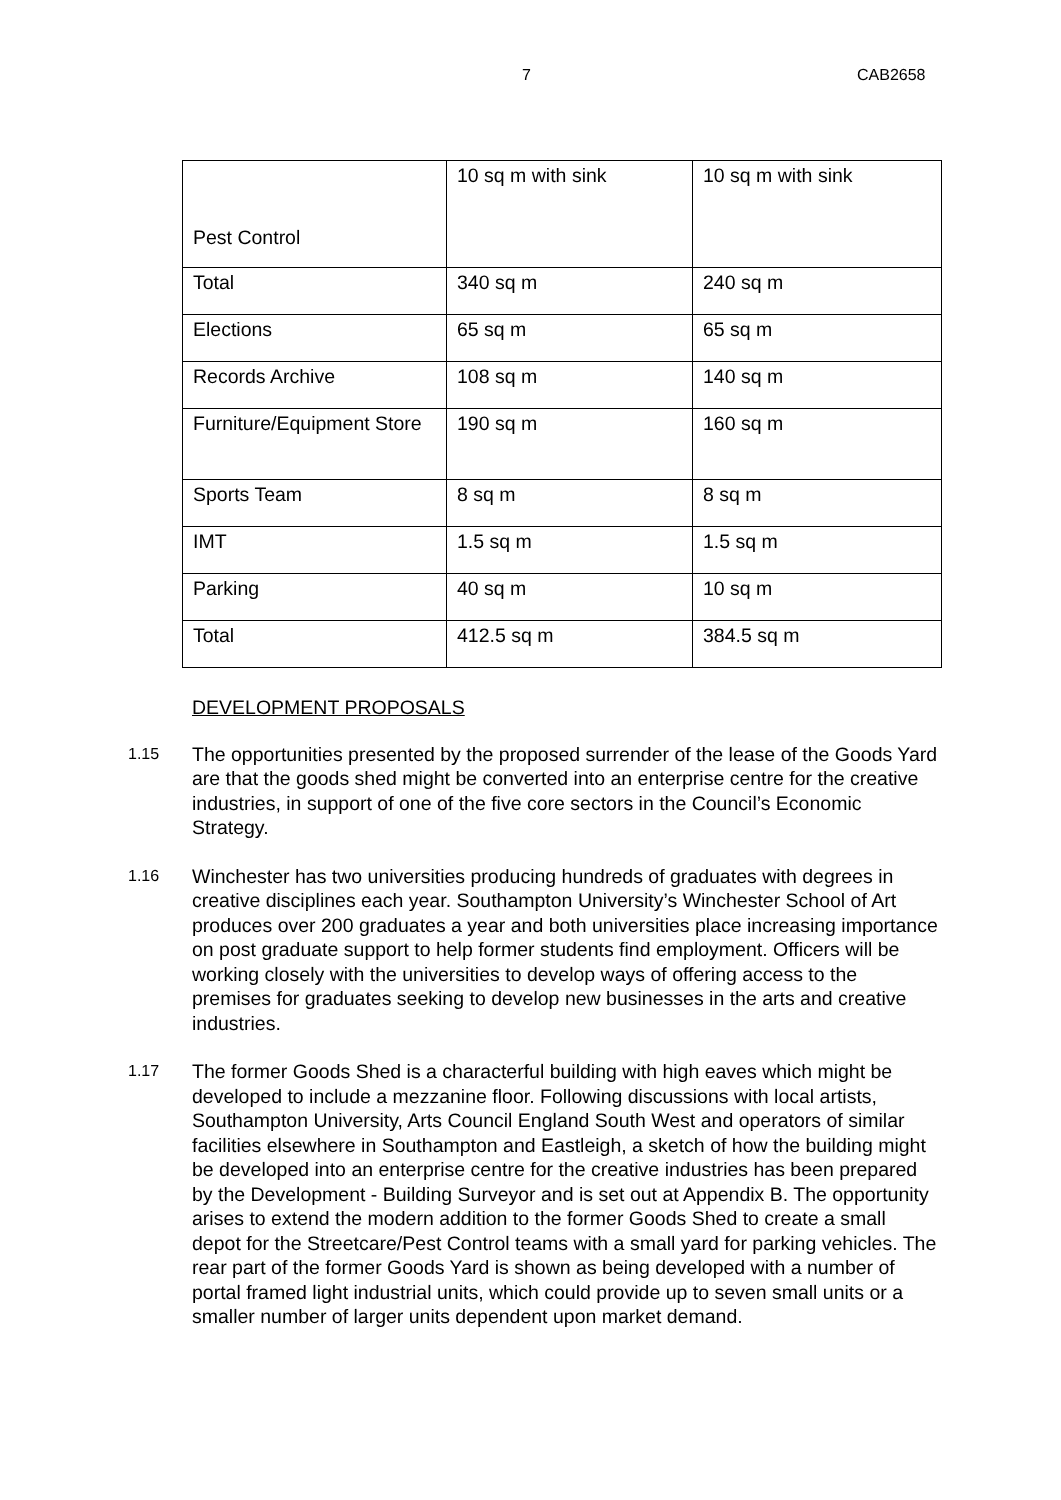7 CAB2658
| Pest Control | 10 sq m with sink | 10 sq m with sink |
| Total | 340 sq m | 240 sq m |
| Elections | 65 sq m | 65 sq m |
| Records Archive | 108 sq m | 140 sq m |
| Furniture/Equipment Store | 190 sq m | 160 sq m |
| Sports Team | 8 sq m | 8 sq m |
| IMT | 1.5 sq m | 1.5 sq m |
| Parking | 40 sq m | 10 sq m |
| Total | 412.5 sq m | 384.5 sq m |
DEVELOPMENT PROPOSALS
1.15 The opportunities presented by the proposed surrender of the lease of the Goods Yard are that the goods shed might be converted into an enterprise centre for the creative industries, in support of one of the five core sectors in the Council’s Economic Strategy.
1.16 Winchester has two universities producing hundreds of graduates with degrees in creative disciplines each year. Southampton University’s Winchester School of Art produces over 200 graduates a year and both universities place increasing importance on post graduate support to help former students find employment. Officers will be working closely with the universities to develop ways of offering access to the premises for graduates seeking to develop new businesses in the arts and creative industries.
1.17 The former Goods Shed is a characterful building with high eaves which might be developed to include a mezzanine floor. Following discussions with local artists, Southampton University, Arts Council England South West and operators of similar facilities elsewhere in Southampton and Eastleigh, a sketch of how the building might be developed into an enterprise centre for the creative industries has been prepared by the Development - Building Surveyor and is set out at Appendix B. The opportunity arises to extend the modern addition to the former Goods Shed to create a small depot for the Streetcare/Pest Control teams with a small yard for parking vehicles. The rear part of the former Goods Yard is shown as being developed with a number of portal framed light industrial units, which could provide up to seven small units or a smaller number of larger units dependent upon market demand.